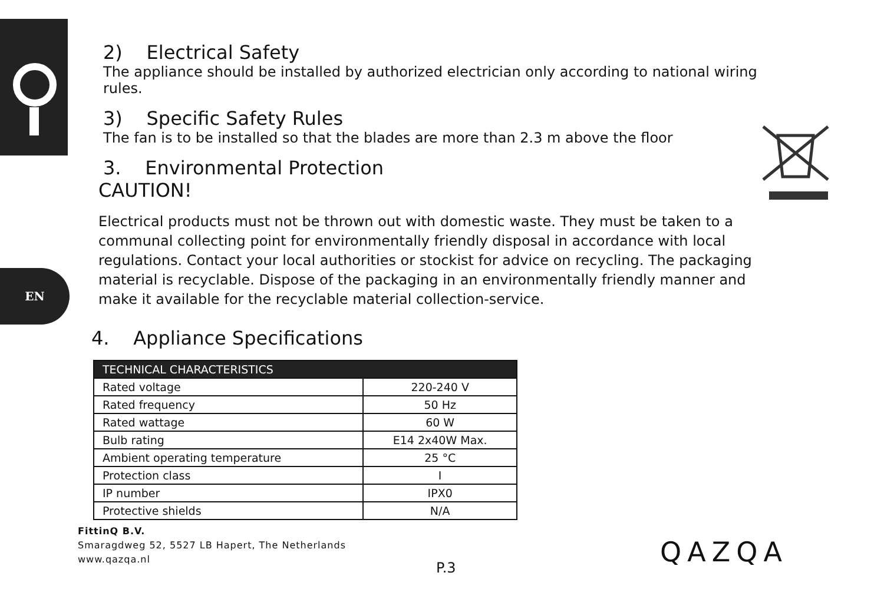EN
2) Electrical Safety
The appliance should be installed by authorized electrician only according to national wiring rules.
3) Specific Safety Rules
The fan is to be installed so that the blades are more than 2.3 m above the floor
3. Environmental Protection
CAUTION!
Electrical products must not be thrown out with domestic waste. They must be taken to a communal collecting point for environmentally friendly disposal in accordance with local regulations. Contact your local authorities or stockist for advice on recycling. The packaging material is recyclable. Dispose of the packaging in an environmentally friendly manner and make it available for the recyclable material collection-service.
4. Appliance Specifications
| TECHNICAL CHARACTERISTICS | |
| --- | --- |
| Rated voltage | 220-240 V |
| Rated frequency | 50 Hz |
| Rated wattage | 60 W |
| Bulb rating | E14 2x40W Max. |
| Ambient operating temperature | 25 °C |
| Protection class | I |
| IP number | IPX0 |
| Protective shields | N/A |
FittinQ B.V.
Smaragdweg 52, 5527 LB Hapert, The Netherlands
www.qazqa.nl
P.3 QAZQA